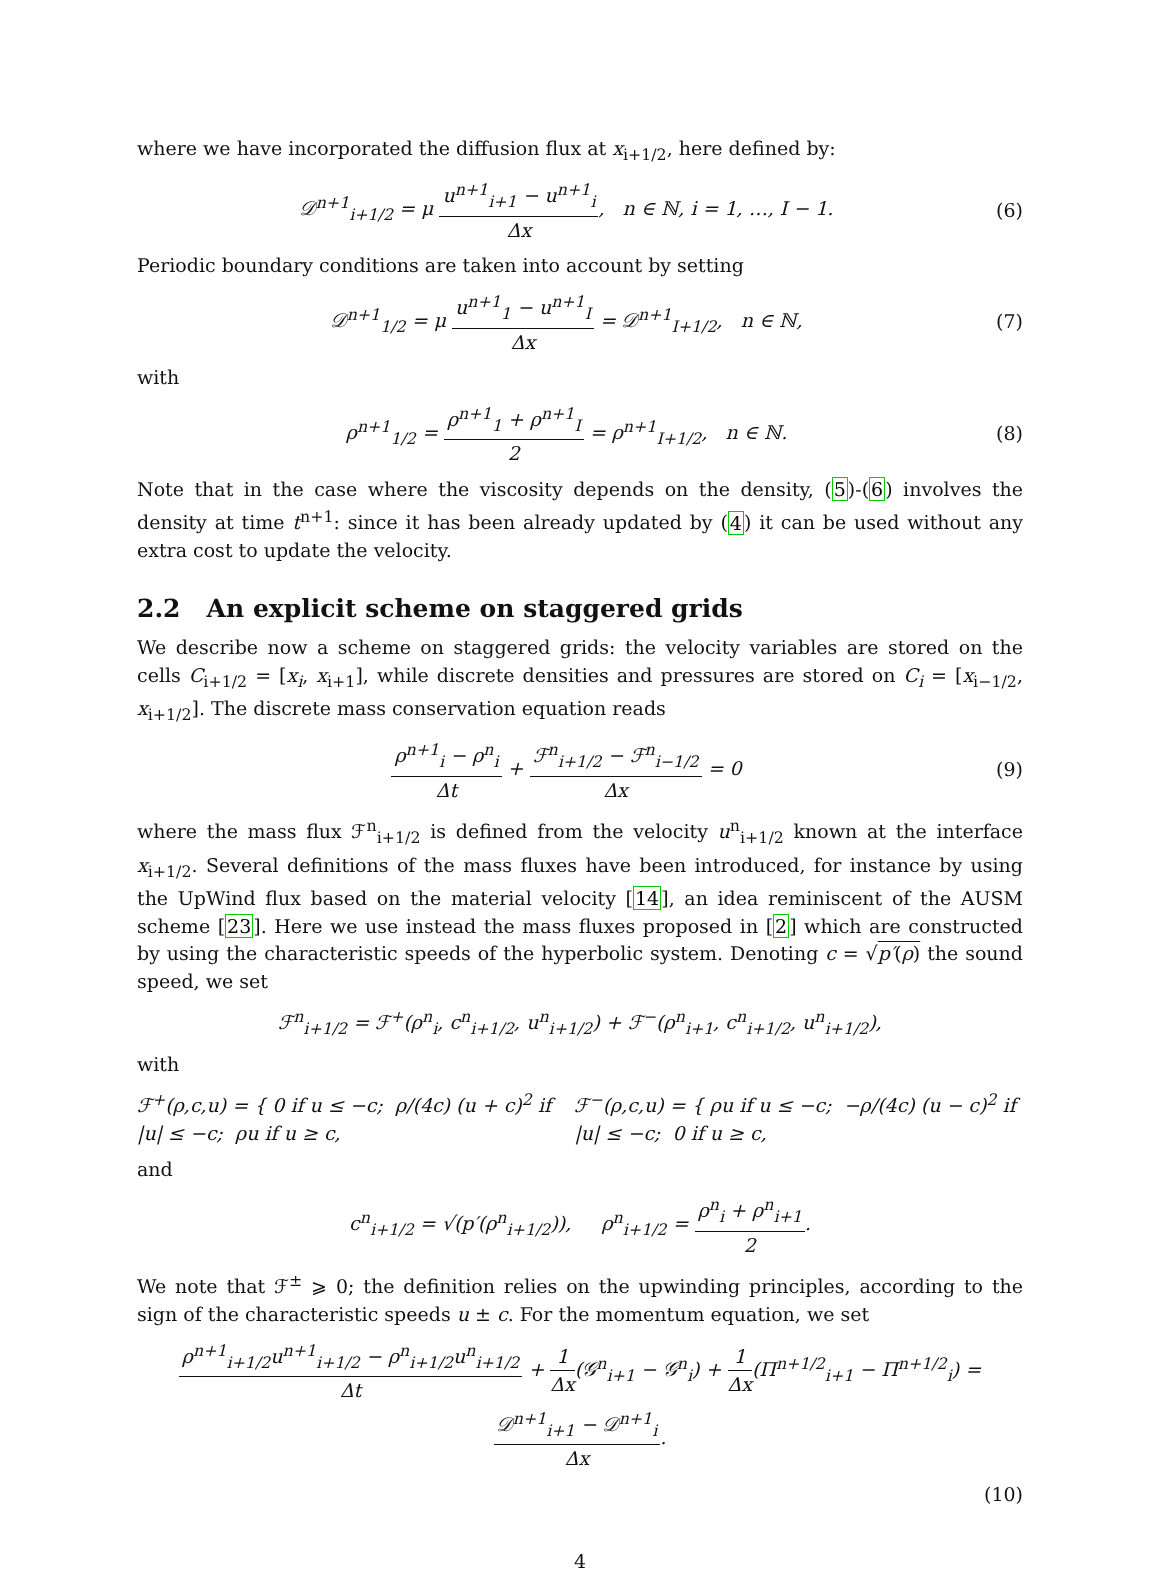where we have incorporated the diffusion flux at x<sub>i+1/2</sub>, here defined by:
𝒟<sup>n+1</sup><sub>i+1/2</sub> = μ u<sup>n+1</sup><sub>i+1</sub> − u<sup>n+1</sup><sub>i</sub> Δx, n ∈ ℕ, i = 1, …, I − 1.
(6)
Periodic boundary conditions are taken into account by setting
𝒟<sup>n+1</sup><sub>1/2</sub> = μ u<sup>n+1</sup><sub>1</sub> − u<sup>n+1</sup><sub>I</sub> Δx = 𝒟<sup>n+1</sup><sub>I+1/2</sub>, n ∈ ℕ,
(7)
with
ρ<sup>n+1</sup><sub>1/2</sub> = ρ<sup>n+1</sup><sub>1</sub> + ρ<sup>n+1</sup><sub>I</sub> 2 = ρ<sup>n+1</sup><sub>I+1/2</sub>, n ∈ ℕ.
(8)
Note that in the case where the viscosity depends on the density, (5)-(6) involves the density at time t<sup>n+1</sup>: since it has been already updated by (4) it can be used without any extra cost to update the velocity.
2.2 An explicit scheme on staggered grids
We describe now a scheme on staggered grids: the velocity variables are stored on the cells C<sub>i+1/2</sub> = [x<sub>i</sub>, x<sub>i+1</sub>], while discrete densities and pressures are stored on C<sub>i</sub> = [x<sub>i−1/2</sub>, x<sub>i+1/2</sub>]. The discrete mass conservation equation reads
ρ<sup>n+1</sup><sub>i</sub> − ρ<sup>n</sup><sub>i</sub> Δt + ℱ<sup>n</sup><sub>i+1/2</sub> − ℱ<sup>n</sup><sub>i−1/2</sub> Δx = 0
(9)
where the mass flux ℱ<sup>n</sup><sub>i+1/2</sub> is defined from the velocity u<sup>n</sup><sub>i+1/2</sub> known at the interface x<sub>i+1/2</sub>. Several definitions of the mass fluxes have been introduced, for instance by using the UpWind flux based on the material velocity [14], an idea reminiscent of the AUSM scheme [23]. Here we use instead the mass fluxes proposed in [2] which are constructed by using the characteristic speeds of the hyperbolic system. Denoting c = √p′(ρ) the sound speed, we set
ℱ<sup>n</sup><sub>i+1/2</sub> = ℱ<sup>+</sup>(ρ<sup>n</sup><sub>i</sub>, c<sup>n</sup><sub>i+1/2</sub>, u<sup>n</sup><sub>i+1/2</sub>) + ℱ<sup>−</sup>(ρ<sup>n</sup><sub>i+1</sub>, c<sup>n</sup><sub>i+1/2</sub>, u<sup>n</sup><sub>i+1/2</sub>),
with
ℱ<sup>+</sup>(ρ,c,u) = { 0 if u ≤ −c; ρ/(4c) (u + c)<sup>2</sup> if |u| ≤ −c; ρu if u ≥ c,
ℱ<sup>−</sup>(ρ,c,u) = { ρu if u ≤ −c; −ρ/(4c) (u − c)<sup>2</sup> if |u| ≤ −c; 0 if u ≥ c,
and
c<sup>n</sup><sub>i+1/2</sub> = √(p′(ρ<sup>n</sup><sub>i+1/2</sub>)), ρ<sup>n</sup><sub>i+1/2</sub> = ρ<sup>n</sup><sub>i</sub> + ρ<sup>n</sup><sub>i+1</sub> 2.
We note that ℱ<sup>±</sup> ⩾ 0; the definition relies on the upwinding principles, according to the sign of the characteristic speeds u ± c. For the momentum equation, we set
ρ<sup>n+1</sup><sub>i+1/2</sub>u<sup>n+1</sup><sub>i+1/2</sub> − ρ<sup>n</sup><sub>i+1/2</sub>u<sup>n</sup><sub>i+1/2</sub> Δt + 1 Δx(𝒢<sup>n</sup><sub>i+1</sub> − 𝒢<sup>n</sup><sub>i</sub>) + 1 Δx(Π<sup>n+1/2</sup><sub>i+1</sub> − Π<sup>n+1/2</sup><sub>i</sub>) = 𝒟<sup>n+1</sup><sub>i+1</sub> − 𝒟<sup>n+1</sup><sub>i</sub> Δx.
(10)
4